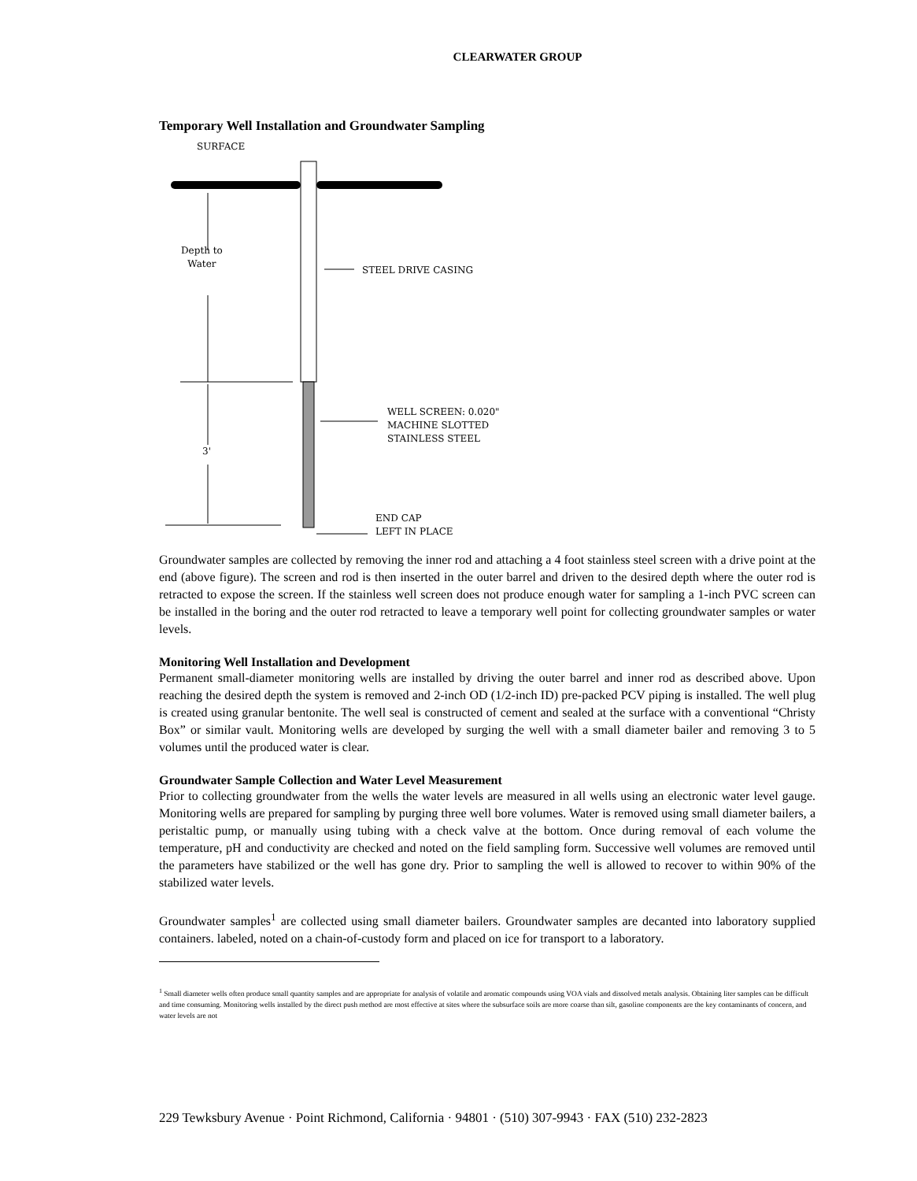CLEARWATER GROUP
Temporary Well Installation and Groundwater Sampling
SURFACE
Depth to
Water
STEEL DRIVE CASING
3'
WELL SCREEN: 0.020"
MACHINE SLOTTED
STAINLESS STEEL
END CAP
LEFT IN PLACE
Groundwater samples are collected by removing the inner rod and attaching a 4 foot stainless steel screen with a drive point at the end (above figure). The screen and rod is then inserted in the outer barrel and driven to the desired depth where the outer rod is retracted to expose the screen. If the stainless well screen does not produce enough water for sampling a 1-inch PVC screen can be installed in the boring and the outer rod retracted to leave a temporary well point for collecting groundwater samples or water levels.
Monitoring Well Installation and Development
Permanent small-diameter monitoring wells are installed by driving the outer barrel and inner rod as described above. Upon reaching the desired depth the system is removed and 2-inch OD (1/2-inch ID) pre-packed PCV piping is installed. The well plug is created using granular bentonite. The well seal is constructed of cement and sealed at the surface with a conventional “Christy Box” or similar vault. Monitoring wells are developed by surging the well with a small diameter bailer and removing 3 to 5 volumes until the produced water is clear.
Groundwater Sample Collection and Water Level Measurement
Prior to collecting groundwater from the wells the water levels are measured in all wells using an electronic water level gauge. Monitoring wells are prepared for sampling by purging three well bore volumes. Water is removed using small diameter bailers, a peristaltic pump, or manually using tubing with a check valve at the bottom. Once during removal of each volume the temperature, pH and conductivity are checked and noted on the field sampling form. Successive well volumes are removed until the parameters have stabilized or the well has gone dry. Prior to sampling the well is allowed to recover to within 90% of the stabilized water levels.
Groundwater samples<sup>1</sup> are collected using small diameter bailers. Groundwater samples are decanted into laboratory supplied containers. labeled, noted on a chain-of-custody form and placed on ice for transport to a laboratory.
<sup>1</sup> Small diameter wells often produce small quantity samples and are appropriate for analysis of volatile and aromatic compounds using VOA vials and dissolved metals analysis. Obtaining liter samples can be difficult and time consuming. Monitoring wells installed by the direct push method are most effective at sites where the subsurface soils are more coarse than silt, gasoline components are the key contaminants of concern, and water levels are not
229 Tewksbury Avenue · Point Richmond, California · 94801 · (510) 307-9943 · FAX (510) 232-2823